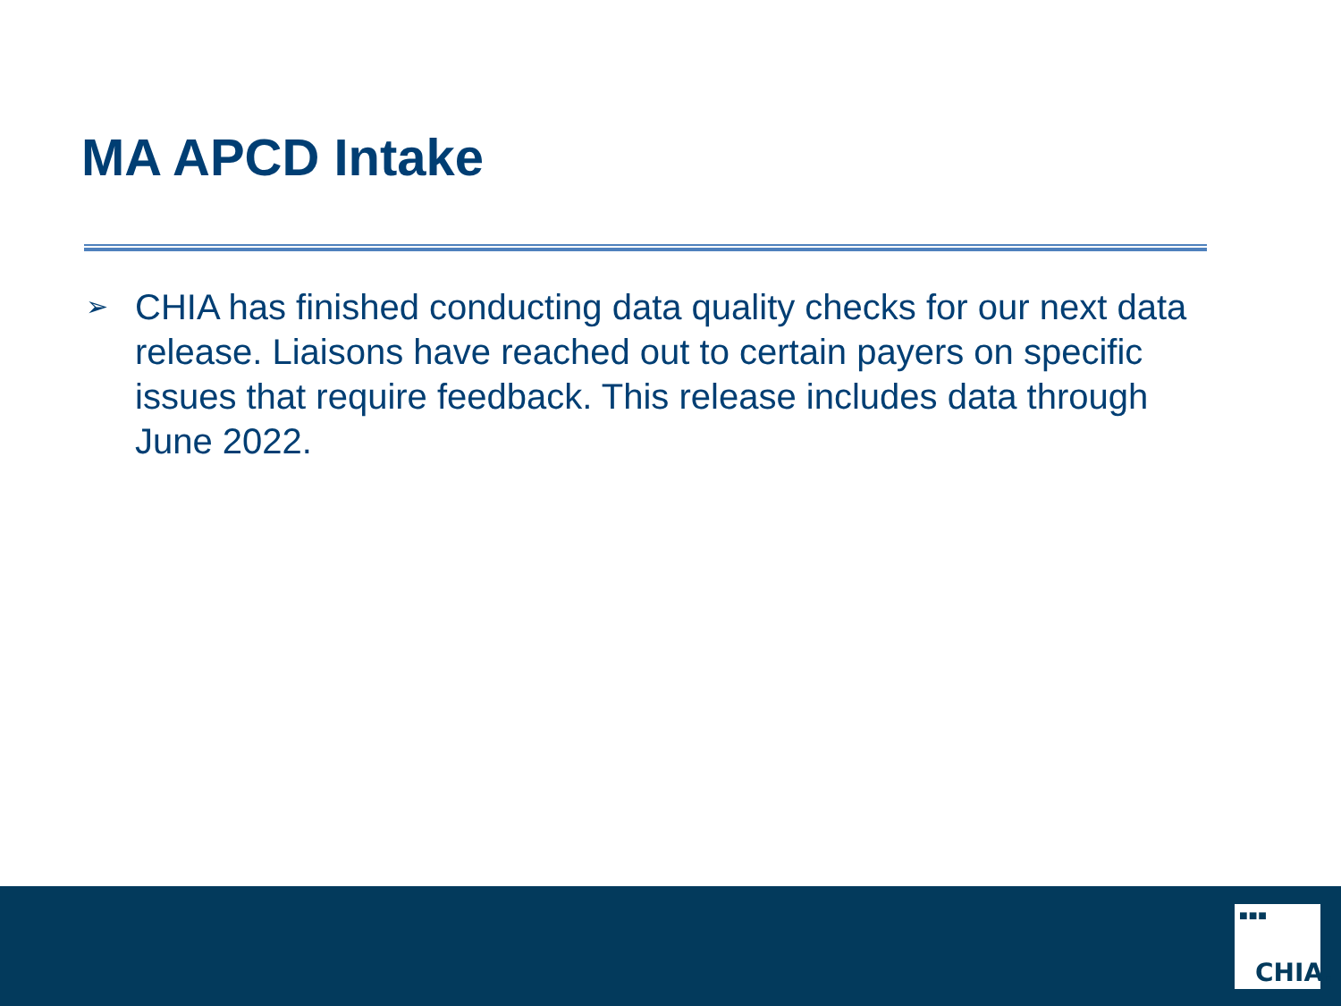MA APCD Intake
➢
CHIA has finished conducting data quality checks for our next data release. Liaisons have reached out to certain payers on specific issues that require feedback. This release includes data through June 2022.
■■■
CHIA.